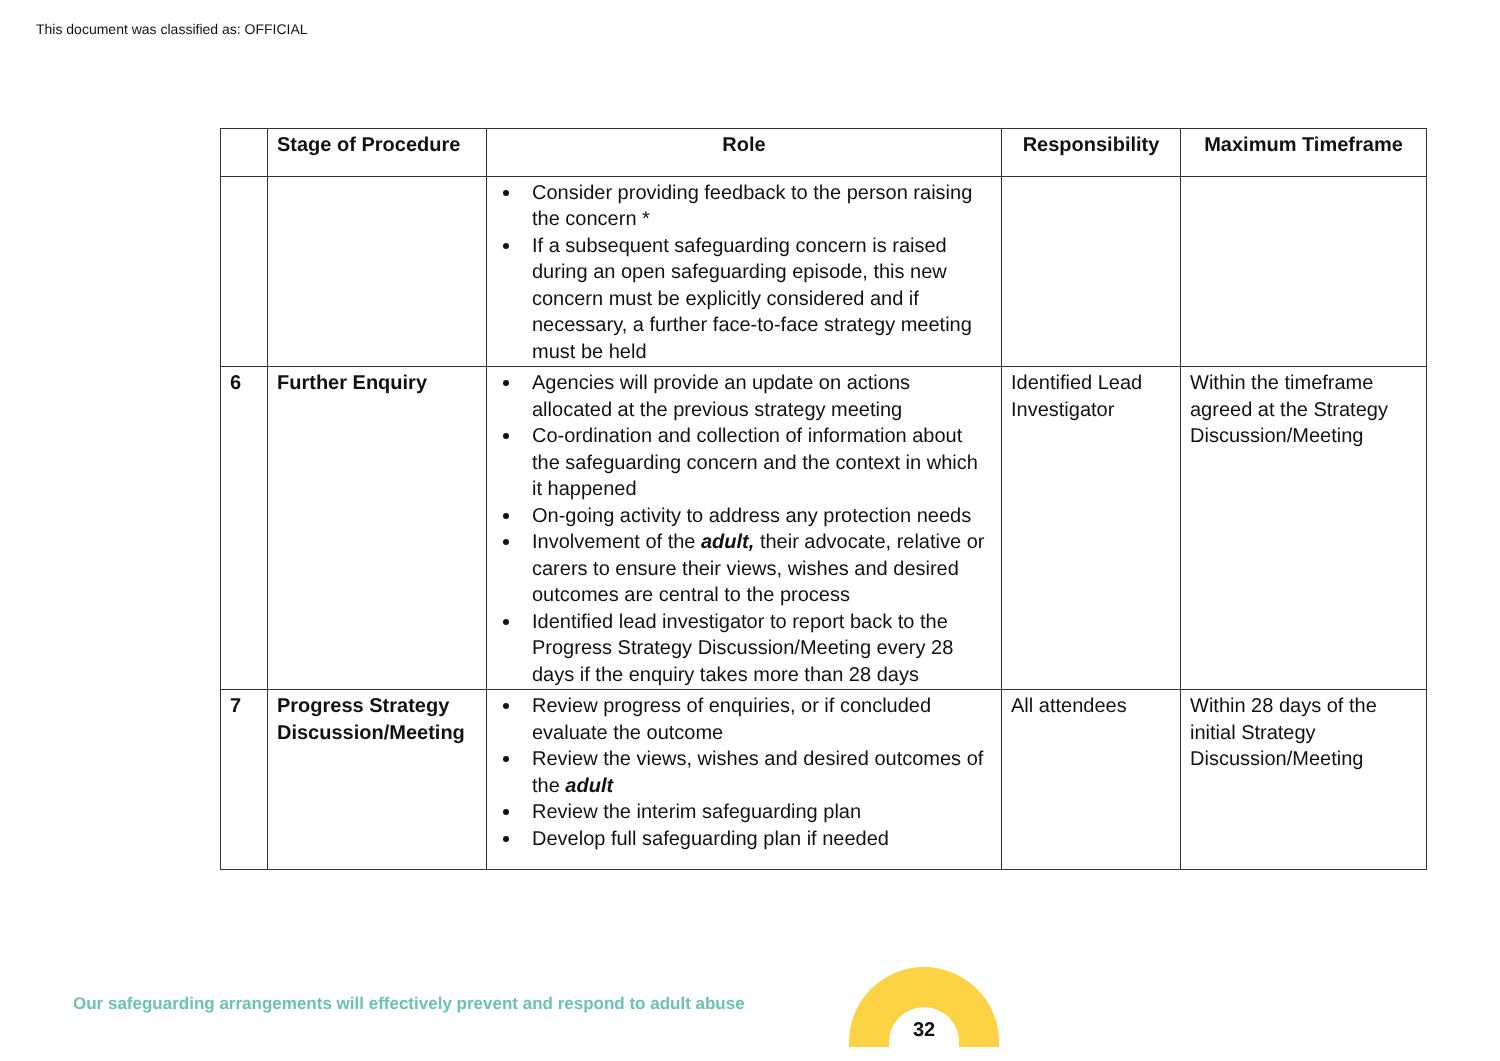This document was classified as: OFFICIAL
| | Stage of Procedure | Role | Responsibility | Maximum Timeframe |
| --- | --- | --- | --- | --- |
| | | Consider providing feedback to the person raising the concern * If a subsequent safeguarding concern is raised during an open safeguarding episode, this new concern must be explicitly considered and if necessary, a further face-to-face strategy meeting must be held | | |
| 6 | Further Enquiry | Agencies will provide an update on actions allocated at the previous strategy meeting Co-ordination and collection of information about the safeguarding concern and the context in which it happened On-going activity to address any protection needs Involvement of the adult, their advocate, relative or carers to ensure their views, wishes and desired outcomes are central to the process Identified lead investigator to report back to the Progress Strategy Discussion/Meeting every 28 days if the enquiry takes more than 28 days | Identified Lead Investigator | Within the timeframe agreed at the Strategy Discussion/Meeting |
| 7 | Progress Strategy Discussion/Meeting | Review progress of enquiries, or if concluded evaluate the outcome Review the views, wishes and desired outcomes of the adult Review the interim safeguarding plan Develop full safeguarding plan if needed | All attendees | Within 28 days of the initial Strategy Discussion/Meeting |
Our safeguarding arrangements will effectively prevent and respond to adult abuse
32